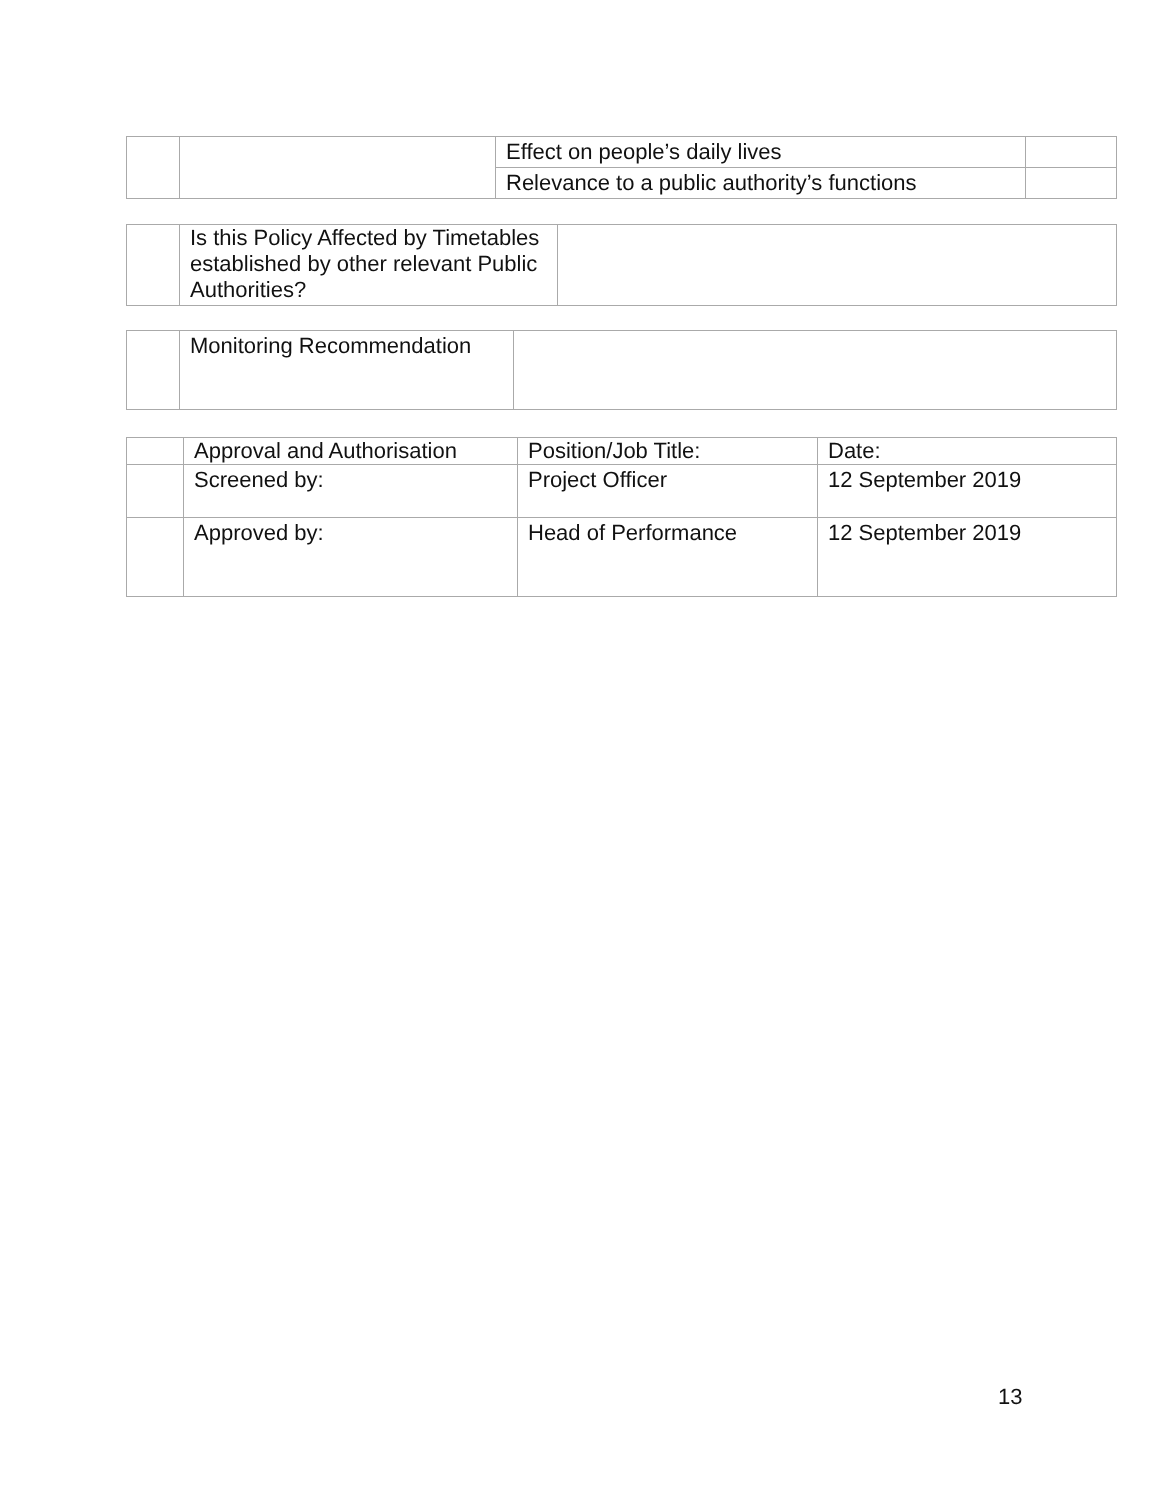| | | Effect on people’s daily lives | |
| | | Relevance to a public authority’s functions | |
| | Is this Policy Affected by Timetables established by other relevant Public Authorities? | |
| | Monitoring Recommendation | |
| | Approval and Authorisation | Position/Job Title: | Date: |
| | Screened by: | Project Officer | 12 September 2019 |
| | Approved by: | Head of Performance | 12 September 2019 |
13